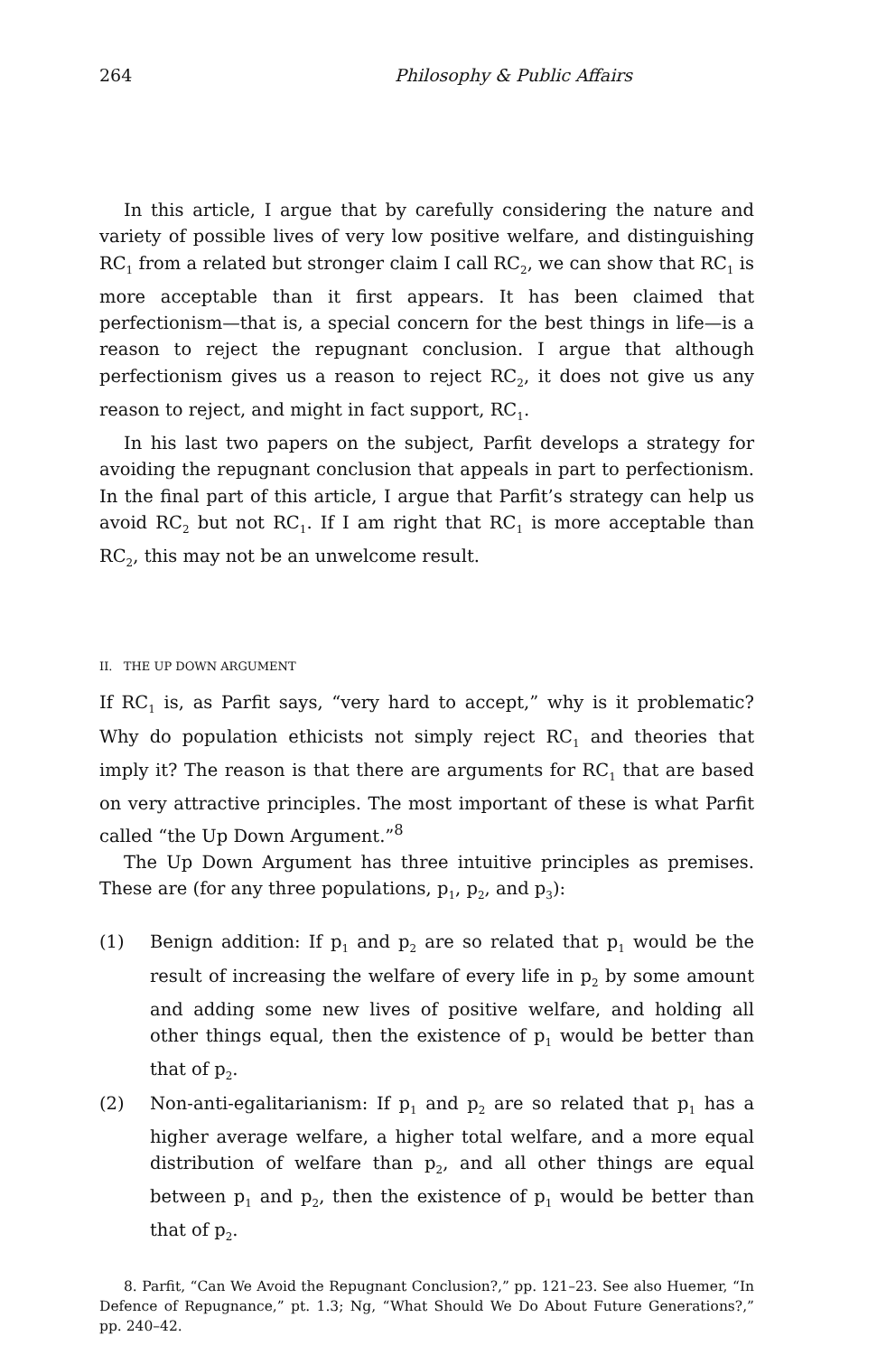264 Philosophy & Public Affairs
In this article, I argue that by carefully considering the nature and variety of possible lives of very low positive welfare, and distinguishing RC<sub>1</sub> from a related but stronger claim I call RC<sub>2</sub>, we can show that RC<sub>1</sub> is more acceptable than it first appears. It has been claimed that perfectionism—that is, a special concern for the best things in life—is a reason to reject the repugnant conclusion. I argue that although perfectionism gives us a reason to reject RC<sub>2</sub>, it does not give us any reason to reject, and might in fact support, RC<sub>1</sub>.
In his last two papers on the subject, Parfit develops a strategy for avoiding the repugnant conclusion that appeals in part to perfectionism. In the final part of this article, I argue that Parfit’s strategy can help us avoid RC<sub>2</sub> but not RC<sub>1</sub>. If I am right that RC<sub>1</sub> is more acceptable than RC<sub>2</sub>, this may not be an unwelcome result.
II. THE UP DOWN ARGUMENT
If RC<sub>1</sub> is, as Parfit says, “very hard to accept,” why is it problematic? Why do population ethicists not simply reject RC<sub>1</sub> and theories that imply it? The reason is that there are arguments for RC<sub>1</sub> that are based on very attractive principles. The most important of these is what Parfit called “the Up Down Argument.”<sup>8</sup>
The Up Down Argument has three intuitive principles as premises. These are (for any three populations, p<sub>1</sub>, p<sub>2</sub>, and p<sub>3</sub>):
(1) Benign addition: If p<sub>1</sub> and p<sub>2</sub> are so related that p<sub>1</sub> would be the result of increasing the welfare of every life in p<sub>2</sub> by some amount and adding some new lives of positive welfare, and holding all other things equal, then the existence of p<sub>1</sub> would be better than that of p<sub>2</sub>.
(2) Non-anti-egalitarianism: If p<sub>1</sub> and p<sub>2</sub> are so related that p<sub>1</sub> has a higher average welfare, a higher total welfare, and a more equal distribution of welfare than p<sub>2</sub>, and all other things are equal between p<sub>1</sub> and p<sub>2</sub>, then the existence of p<sub>1</sub> would be better than that of p<sub>2</sub>.
8. Parfit, “Can We Avoid the Repugnant Conclusion?,” pp. 121–23. See also Huemer, “In Defence of Repugnance,” pt. 1.3; Ng, “What Should We Do About Future Generations?,” pp. 240–42.